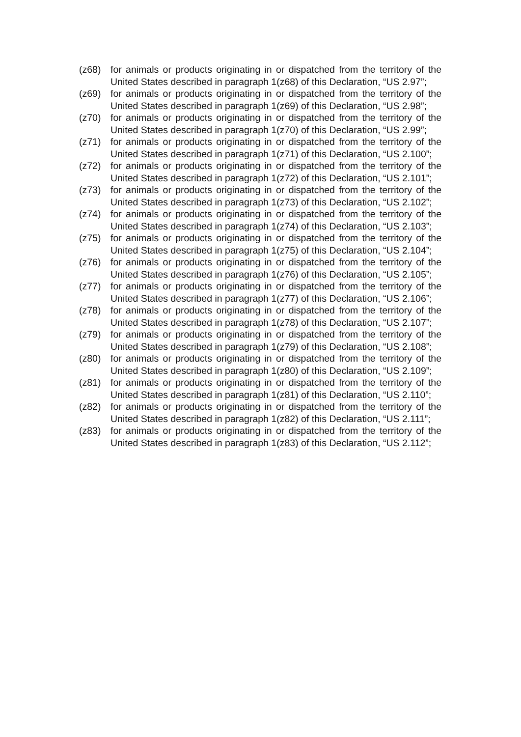(z68) for animals or products originating in or dispatched from the territory of the United States described in paragraph 1(z68) of this Declaration, “US 2.97”;
(z69) for animals or products originating in or dispatched from the territory of the United States described in paragraph 1(z69) of this Declaration, “US 2.98”;
(z70) for animals or products originating in or dispatched from the territory of the United States described in paragraph 1(z70) of this Declaration, “US 2.99”;
(z71) for animals or products originating in or dispatched from the territory of the United States described in paragraph 1(z71) of this Declaration, “US 2.100”;
(z72) for animals or products originating in or dispatched from the territory of the United States described in paragraph 1(z72) of this Declaration, “US 2.101”;
(z73) for animals or products originating in or dispatched from the territory of the United States described in paragraph 1(z73) of this Declaration, “US 2.102”;
(z74) for animals or products originating in or dispatched from the territory of the United States described in paragraph 1(z74) of this Declaration, “US 2.103”;
(z75) for animals or products originating in or dispatched from the territory of the United States described in paragraph 1(z75) of this Declaration, “US 2.104”;
(z76) for animals or products originating in or dispatched from the territory of the United States described in paragraph 1(z76) of this Declaration, “US 2.105”;
(z77) for animals or products originating in or dispatched from the territory of the United States described in paragraph 1(z77) of this Declaration, “US 2.106”;
(z78) for animals or products originating in or dispatched from the territory of the United States described in paragraph 1(z78) of this Declaration, “US 2.107”;
(z79) for animals or products originating in or dispatched from the territory of the United States described in paragraph 1(z79) of this Declaration, “US 2.108”;
(z80) for animals or products originating in or dispatched from the territory of the United States described in paragraph 1(z80) of this Declaration, “US 2.109”;
(z81) for animals or products originating in or dispatched from the territory of the United States described in paragraph 1(z81) of this Declaration, “US 2.110”;
(z82) for animals or products originating in or dispatched from the territory of the United States described in paragraph 1(z82) of this Declaration, “US 2.111”;
(z83) for animals or products originating in or dispatched from the territory of the United States described in paragraph 1(z83) of this Declaration, “US 2.112”;